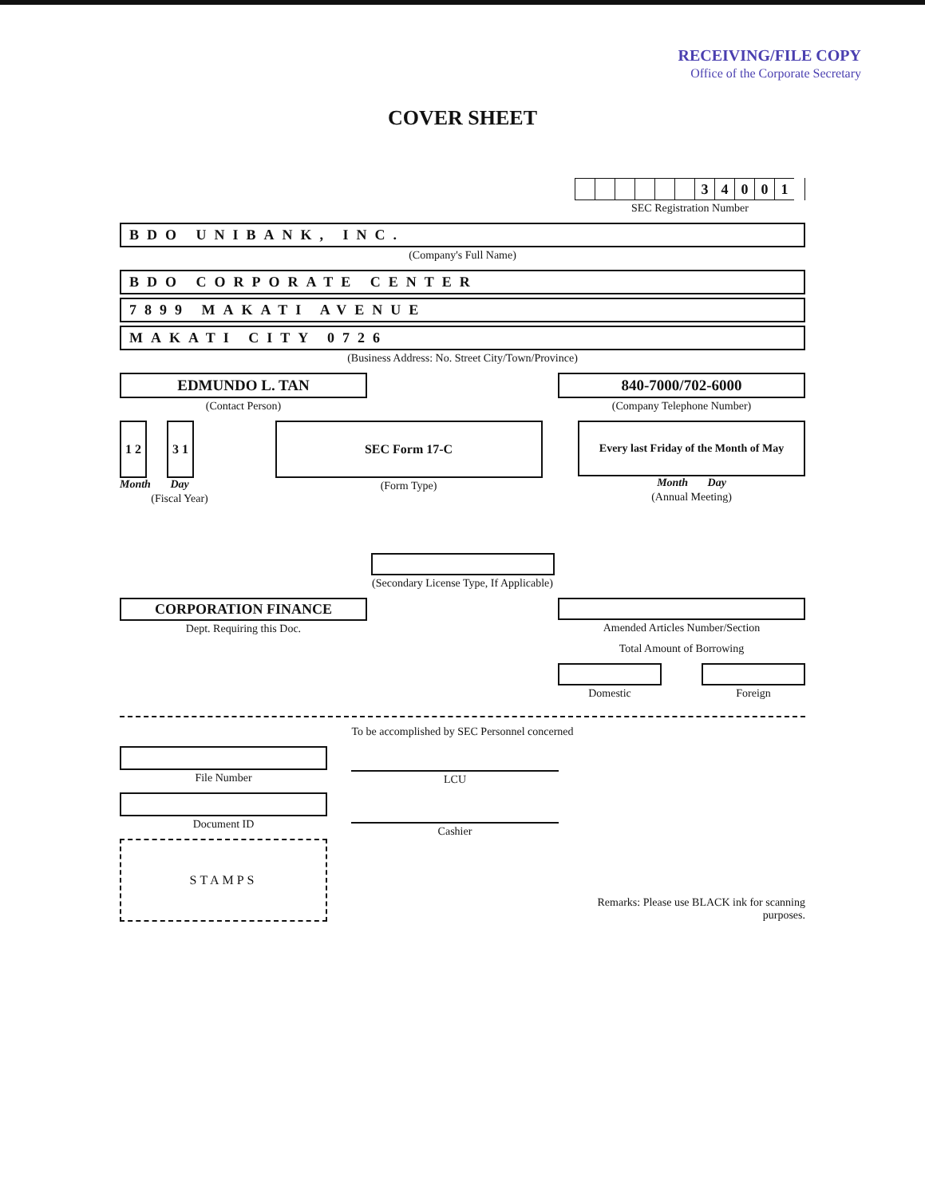RECEIVING/FILE COPY
Office of the Corporate Secretary
COVER SHEET
34001
SEC Registration Number
BDO UNIBANK, INC.
(Company's Full Name)
BDO CORPORATE CENTER
7899 MAKATI AVENUE
MAKATI CITY 0726
(Business Address: No. Street City/Town/Province)
EDMUNDO L. TAN
(Contact Person)
840-7000/702-6000
(Company Telephone Number)
1 2 3 1
Month Day
(Fiscal Year)
SEC Form 17-C
(Form Type)
Every last Friday of the Month of May
Month Day
(Annual Meeting)
(Secondary License Type, If Applicable)
CORPORATION FINANCE
Dept. Requiring this Doc.
Amended Articles Number/Section
Total Amount of Borrowing
Domestic Foreign
To be accomplished by SEC Personnel concerned
File Number
Document ID
STAMPS
LCU
Cashier
Remarks: Please use BLACK ink for scanning purposes.